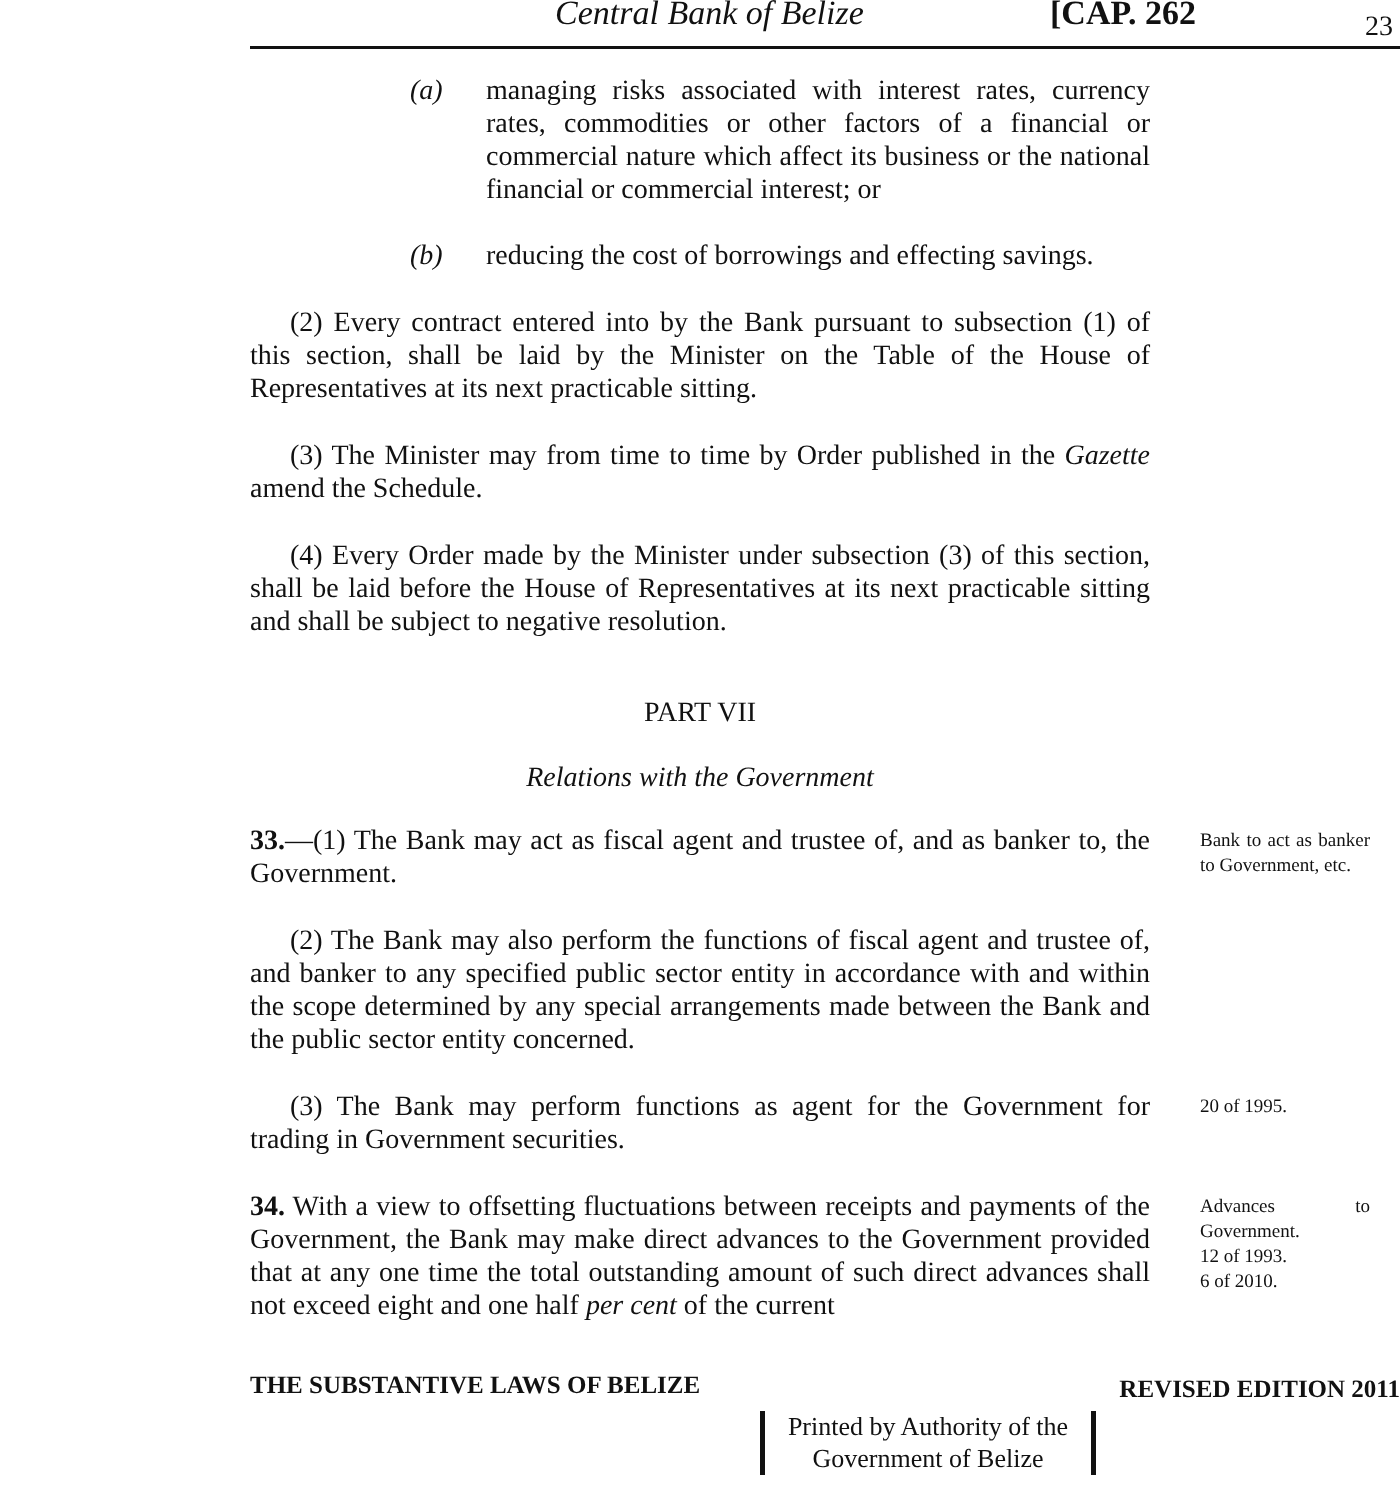Central Bank of Belize [CAP. 262 23
(a) managing risks associated with interest rates, currency rates, commodities or other factors of a financial or commercial nature which affect its business or the national financial or commercial interest; or
(b) reducing the cost of borrowings and effecting savings.
(2) Every contract entered into by the Bank pursuant to subsection (1) of this section, shall be laid by the Minister on the Table of the House of Representatives at its next practicable sitting.
(3) The Minister may from time to time by Order published in the Gazette amend the Schedule.
(4) Every Order made by the Minister under subsection (3) of this section, shall be laid before the House of Representatives at its next practicable sitting and shall be subject to negative resolution.
PART VII
Relations with the Government
33.—(1) The Bank may act as fiscal agent and trustee of, and as banker to, the Government.
Bank to act as banker to Government, etc.
(2) The Bank may also perform the functions of fiscal agent and trustee of, and banker to any specified public sector entity in accordance with and within the scope determined by any special arrangements made between the Bank and the public sector entity concerned.
(3) The Bank may perform functions as agent for the Government for trading in Government securities.
20 of 1995.
34. With a view to offsetting fluctuations between receipts and payments of the Government, the Bank may make direct advances to the Government provided that at any one time the total outstanding amount of such direct advances shall not exceed eight and one half per cent of the current
Advances to Government.
12 of 1993.
6 of 2010.
THE SUBSTANTIVE LAWS OF BELIZE REVISED EDITION 2011
Printed by Authority of the
Government of Belize